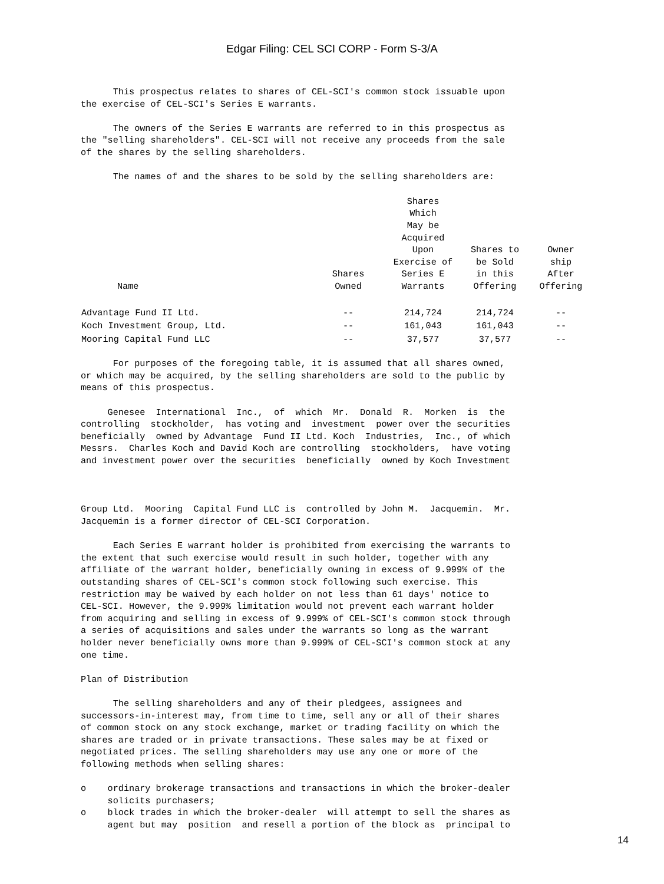Edgar Filing: CEL SCI CORP - Form S-3/A
      This prospectus relates to shares of CEL-SCI's common stock issuable upon
the exercise of CEL-SCI's Series E warrants.

      The owners of the Series E warrants are referred to in this prospectus as
the "selling shareholders". CEL-SCI will not receive any proceeds from the sale
of the shares by the selling shareholders.

      The names of and the shares to be sold by the selling shareholders are:
| Name | Shares Owned | Shares Which May be Acquired Upon Exercise of Series E Warrants | Shares to be Sold in this Offering | Owner ship After Offering |
| --- | --- | --- | --- | --- |
| Advantage Fund II Ltd. | -- | 214,724 | 214,724 | -- |
| Koch Investment Group, Ltd. | -- | 161,043 | 161,043 | -- |
| Mooring Capital Fund LLC | -- | 37,577 | 37,577 | -- |
      For purposes of the foregoing table, it is assumed that all shares owned,
or which may be acquired, by the selling shareholders are sold to the public by
means of this prospectus.

     Genesee  International  Inc.,  of  which  Mr.  Donald  R.  Morken  is  the
controlling  stockholder,  has voting and  investment  power over the securities
beneficially  owned by Advantage  Fund II Ltd. Koch  Industries,  Inc., of which
Messrs.  Charles Koch and David Koch are controlling  stockholders,  have voting
and investment power over the securities  beneficially  owned by Koch Investment



Group Ltd.  Mooring  Capital Fund LLC is  controlled by John M.  Jacquemin.  Mr.
Jacquemin is a former director of CEL-SCI Corporation.

      Each Series E warrant holder is prohibited from exercising the warrants to
the extent that such exercise would result in such holder, together with any
affiliate of the warrant holder, beneficially owning in excess of 9.999% of the
outstanding shares of CEL-SCI's common stock following such exercise. This
restriction may be waived by each holder on not less than 61 days' notice to
CEL-SCI. However, the 9.999% limitation would not prevent each warrant holder
from acquiring and selling in excess of 9.999% of CEL-SCI's common stock through
a series of acquisitions and sales under the warrants so long as the warrant
holder never beneficially owns more than 9.999% of CEL-SCI's common stock at any
one time.

Plan of Distribution

      The selling shareholders and any of their pledgees, assignees and
successors-in-interest may, from time to time, sell any or all of their shares
of common stock on any stock exchange, market or trading facility on which the
shares are traded or in private transactions. These sales may be at fixed or
negotiated prices. The selling shareholders may use any one or more of the
following methods when selling shares:

o    ordinary brokerage transactions and transactions in which the broker-dealer
     solicits purchasers;
o    block trades in which the broker-dealer  will attempt to sell the shares as
     agent but may  position  and resell a portion of the block as  principal to
14